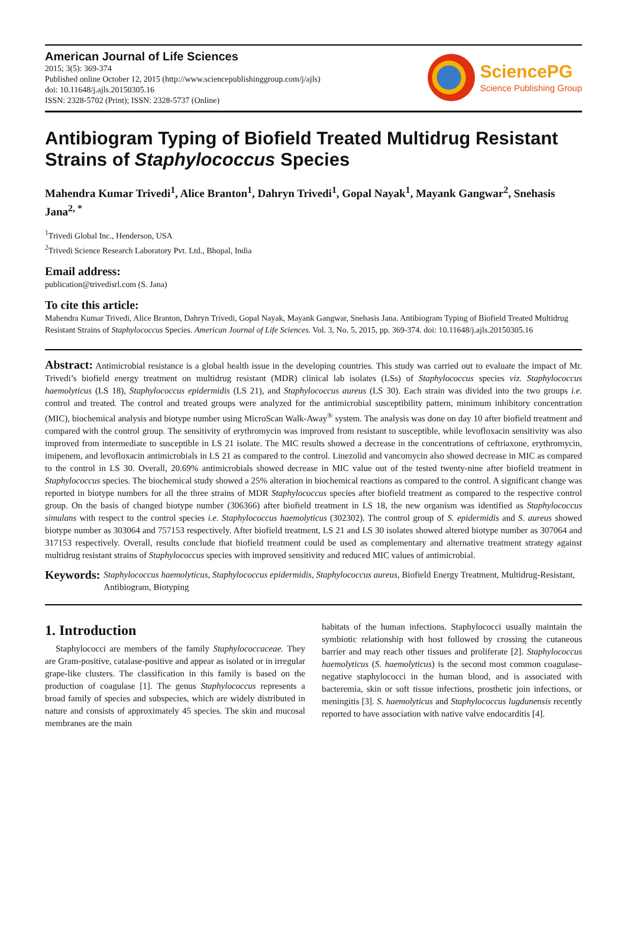American Journal of Life Sciences
2015; 3(5): 369-374
Published online October 12, 2015 (http://www.sciencepublishinggroup.com/j/ajls)
doi: 10.11648/j.ajls.20150305.16
ISSN: 2328-5702 (Print); ISSN: 2328-5737 (Online)
SciencePG
Science Publishing Group
Antibiogram Typing of Biofield Treated Multidrug Resistant Strains of Staphylococcus Species
Mahendra Kumar Trivedi<sup>1</sup>, Alice Branton<sup>1</sup>, Dahryn Trivedi<sup>1</sup>, Gopal Nayak<sup>1</sup>, Mayank Gangwar<sup>2</sup>, Snehasis Jana<sup>2, *</sup>
<sup>1</sup> Trivedi Global Inc., Henderson, USA
<sup>2</sup> Trivedi Science Research Laboratory Pvt. Ltd., Bhopal, India
Email address:
publication@trivedisrl.com (S. Jana)
To cite this article:
Mahendra Kumar Trivedi, Alice Branton, Dahryn Trivedi, Gopal Nayak, Mayank Gangwar, Snehasis Jana. Antibiogram Typing of Biofield Treated Multidrug Resistant Strains of Staphylococcus Species. American Journal of Life Sciences. Vol. 3, No. 5, 2015, pp. 369-374. doi: 10.11648/j.ajls.20150305.16
Abstract: Antimicrobial resistance is a global health issue in the developing countries. This study was carried out to evaluate the impact of Mr. Trivedi’s biofield energy treatment on multidrug resistant (MDR) clinical lab isolates (LSs) of Staphylococcus species viz. Staphylococcus haemolyticus (LS 18), Staphylococcus epidermidis (LS 21), and Staphylococcus aureus (LS 30). Each strain was divided into the two groups i.e. control and treated. The control and treated groups were analyzed for the antimicrobial susceptibility pattern, minimum inhibitory concentration (MIC), biochemical analysis and biotype number using MicroScan Walk-Away<sup>®</sup> system. The analysis was done on day 10 after biofield treatment and compared with the control group. The sensitivity of erythromycin was improved from resistant to susceptible, while levofloxacin sensitivity was also improved from intermediate to susceptible in LS 21 isolate. The MIC results showed a decrease in the concentrations of ceftriaxone, erythromycin, imipenem, and levofloxacin antimicrobials in LS 21 as compared to the control. Linezolid and vancomycin also showed decrease in MIC as compared to the control in LS 30. Overall, 20.69% antimicrobials showed decrease in MIC value out of the tested twenty-nine after biofield treatment in Staphylococcus species. The biochemical study showed a 25% alteration in biochemical reactions as compared to the control. A significant change was reported in biotype numbers for all the three strains of MDR Staphylococcus species after biofield treatment as compared to the respective control group. On the basis of changed biotype number (306366) after biofield treatment in LS 18, the new organism was identified as Staphylococcus simulans with respect to the control species i.e. Staphylococcus haemolyticus (302302). The control group of S. epidermidis and S. aureus showed biotype number as 303064 and 757153 respectively. After biofield treatment, LS 21 and LS 30 isolates showed altered biotype number as 307064 and 317153 respectively. Overall, results conclude that biofield treatment could be used as complementary and alternative treatment strategy against multidrug resistant strains of Staphylococcus species with improved sensitivity and reduced MIC values of antimicrobial.
Keywords:
Staphylococcus haemolyticus, Staphylococcus epidermidis, Staphylococcus aureus, Biofield Energy Treatment, Multidrug-Resistant, Antibiogram, Biotyping
1. Introduction
Staphylococci are members of the family Staphylococcaceae. They are Gram-positive, catalase-positive and appear as isolated or in irregular grape-like clusters. The classification in this family is based on the production of coagulase [1]. The genus Staphylococcus represents a broad family of species and subspecies, which are widely distributed in nature and consists of approximately 45 species. The skin and mucosal membranes are the main
habitats of the human infections. Staphylococci usually maintain the symbiotic relationship with host followed by crossing the cutaneous barrier and may reach other tissues and proliferate [2]. Staphylococcus haemolyticus (S. haemolyticus) is the second most common coagulase-negative staphylococci in the human blood, and is associated with bacteremia, skin or soft tissue infections, prosthetic join infections, or meningitis [3]. S. haemolyticus and Staphylococcus lugdunensis recently reported to have association with native valve endocarditis [4].